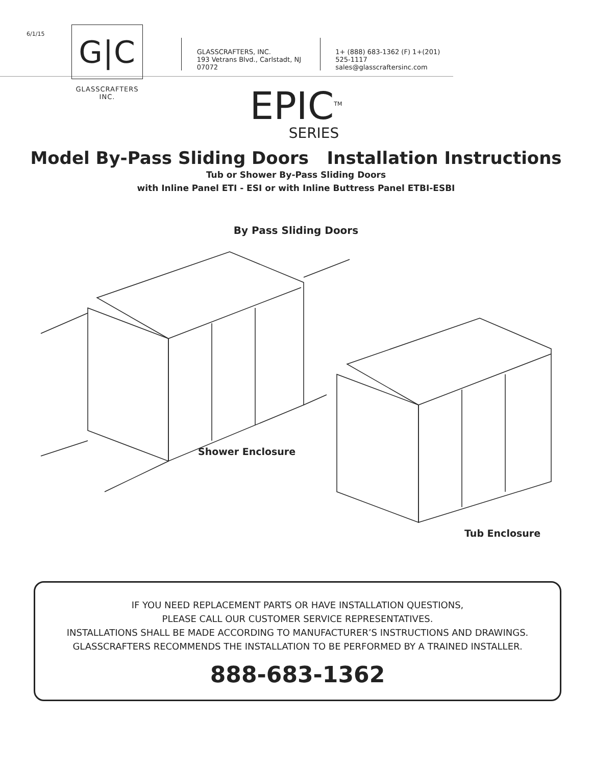6/1/15
G|C
GLASSCRAFTERS INC.
GLASSCRAFTERS, INC.
193 Vetrans Blvd., Carlstadt, NJ 07072
1+ (888) 683-1362 (F) 1+(201) 525-1117
sales@glasscraftersinc.com
EPIC<sup>TM</sup>
SERIES
Model By-Pass Sliding Doors Installation Instructions
Tub or Shower By-Pass Sliding Doors
with Inline Panel ETI - ESI or with Inline Buttress Panel ETBI-ESBI
By Pass Sliding Doors
Shower Enclosure
Tub Enclosure
IF YOU NEED REPLACEMENT PARTS OR HAVE INSTALLATION QUESTIONS,
PLEASE CALL OUR CUSTOMER SERVICE REPRESENTATIVES.
INSTALLATIONS SHALL BE MADE ACCORDING TO MANUFACTURER’S INSTRUCTIONS AND DRAWINGS.
GLASSCRAFTERS RECOMMENDS THE INSTALLATION TO BE PERFORMED BY A TRAINED INSTALLER.
888-683-1362